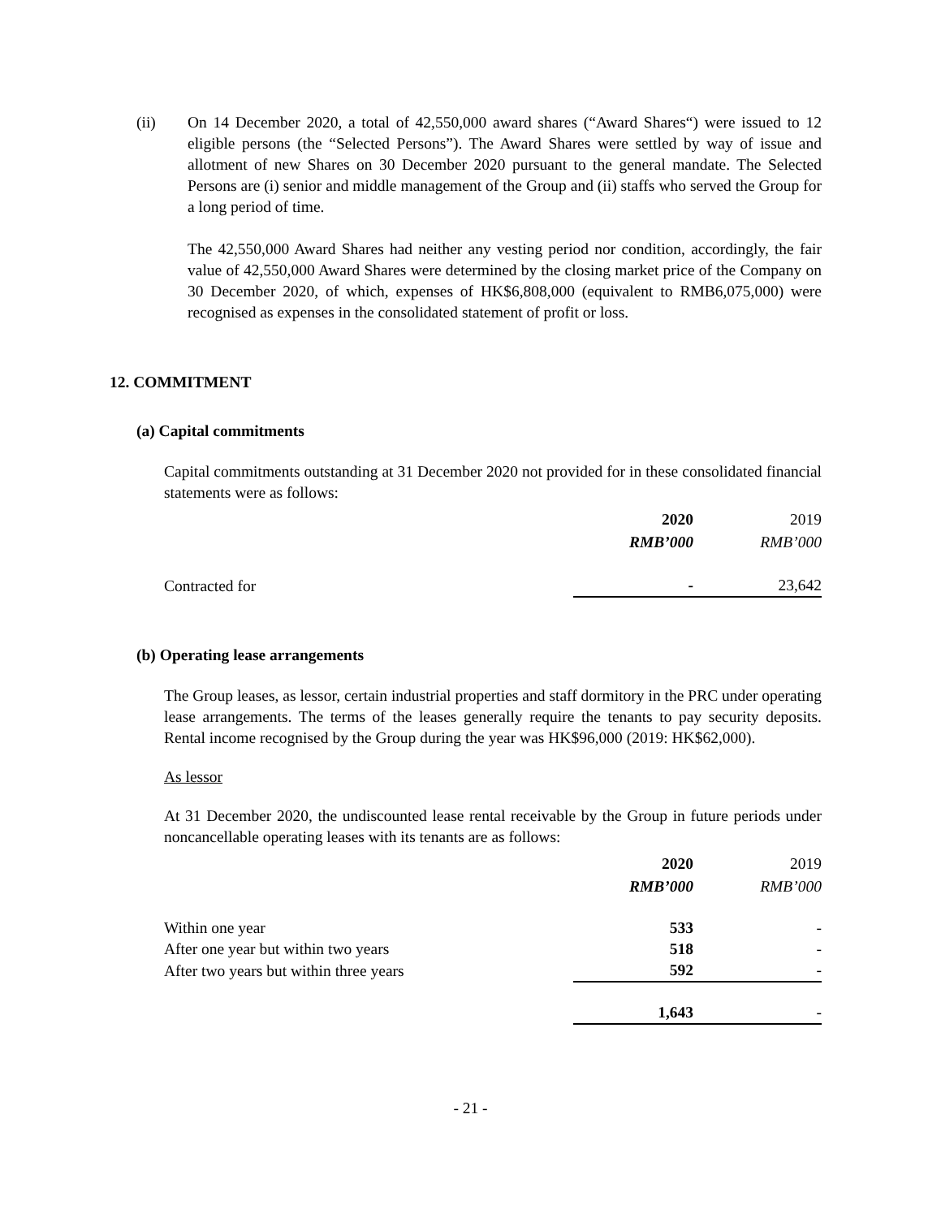(ii) On 14 December 2020, a total of 42,550,000 award shares (“Award Shares“) were issued to 12 eligible persons (the “Selected Persons”). The Award Shares were settled by way of issue and allotment of new Shares on 30 December 2020 pursuant to the general mandate. The Selected Persons are (i) senior and middle management of the Group and (ii) staffs who served the Group for a long period of time.
The 42,550,000 Award Shares had neither any vesting period nor condition, accordingly, the fair value of 42,550,000 Award Shares were determined by the closing market price of the Company on 30 December 2020, of which, expenses of HK$6,808,000 (equivalent to RMB6,075,000) were recognised as expenses in the consolidated statement of profit or loss.
12. COMMITMENT
(a) Capital commitments
Capital commitments outstanding at 31 December 2020 not provided for in these consolidated financial statements were as follows:
| | 2020 | 2019 |
| | RMB’000 | RMB’000 |
| Contracted for | - | 23,642 |
(b) Operating lease arrangements
The Group leases, as lessor, certain industrial properties and staff dormitory in the PRC under operating lease arrangements. The terms of the leases generally require the tenants to pay security deposits. Rental income recognised by the Group during the year was HK$96,000 (2019: HK$62,000).
As lessor
At 31 December 2020, the undiscounted lease rental receivable by the Group in future periods under noncancellable operating leases with its tenants are as follows:
| | 2020 | 2019 |
| | RMB’000 | RMB’000 |
| Within one year | 533 | - |
| After one year but within two years | 518 | - |
| After two years but within three years | 592 | - |
| | 1,643 | - |
- 21 -